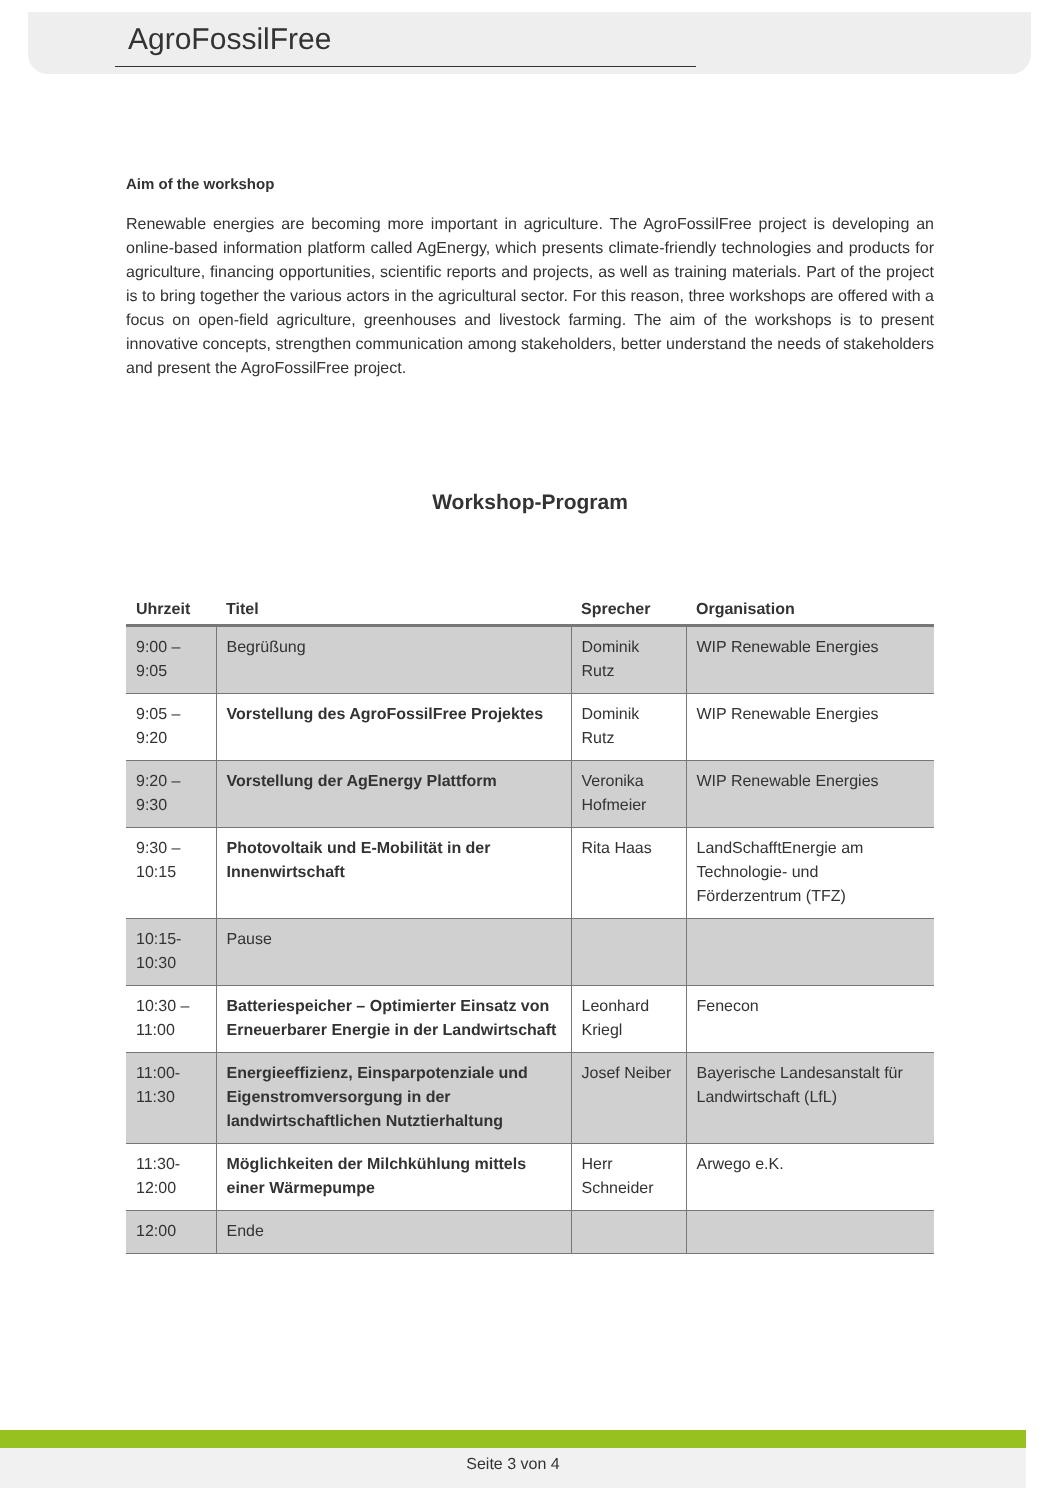AgroFossilFree
Aim of the workshop
Renewable energies are becoming more important in agriculture. The AgroFossilFree project is developing an online-based information platform called AgEnergy, which presents climate-friendly technologies and products for agriculture, financing opportunities, scientific reports and projects, as well as training materials. Part of the project is to bring together the various actors in the agricultural sector. For this reason, three workshops are offered with a focus on open-field agriculture, greenhouses and livestock farming. The aim of the workshops is to present innovative concepts, strengthen communication among stakeholders, better understand the needs of stakeholders and present the AgroFossilFree project.
Workshop-Program
| Uhrzeit | Titel | Sprecher | Organisation |
| --- | --- | --- | --- |
| 9:00 – 9:05 | Begrüßung | Dominik Rutz | WIP Renewable Energies |
| 9:05 – 9:20 | Vorstellung des AgroFossilFree Projektes | Dominik Rutz | WIP Renewable Energies |
| 9:20 – 9:30 | Vorstellung der AgEnergy Plattform | Veronika Hofmeier | WIP Renewable Energies |
| 9:30 – 10:15 | Photovoltaik und E-Mobilität in der Innenwirtschaft | Rita Haas | LandSchafftEnergie am Technologie- und Förderzentrum (TFZ) |
| 10:15-10:30 | Pause | | |
| 10:30 – 11:00 | Batteriespeicher – Optimierter Einsatz von Erneuerbarer Energie in der Landwirtschaft | Leonhard Kriegl | Fenecon |
| 11:00-11:30 | Energieeffizienz, Einsparpotenziale und Eigenstromversorgung in der landwirtschaftlichen Nutztierhaltung | Josef Neiber | Bayerische Landesanstalt für Landwirtschaft (LfL) |
| 11:30-12:00 | Möglichkeiten der Milchkühlung mittels einer Wärmepumpe | Herr Schneider | Arwego e.K. |
| 12:00 | Ende | | |
Seite 3 von 4